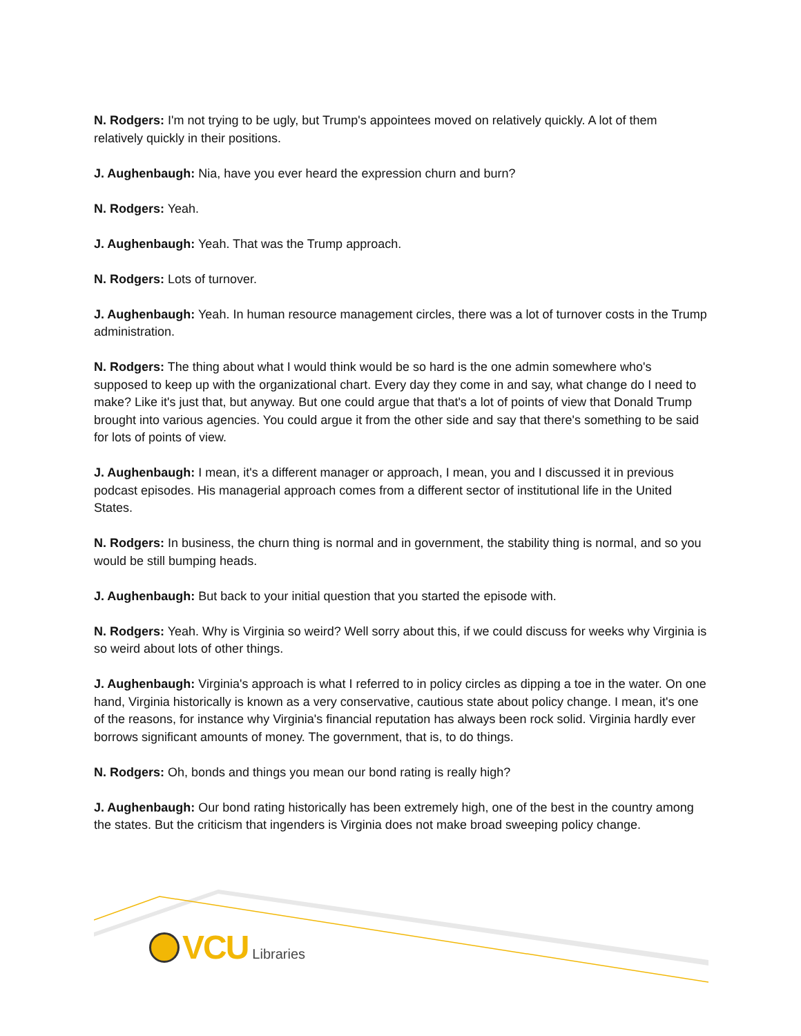N. Rodgers: I'm not trying to be ugly, but Trump's appointees moved on relatively quickly. A lot of them relatively quickly in their positions.
J. Aughenbaugh: Nia, have you ever heard the expression churn and burn?
N. Rodgers: Yeah.
J. Aughenbaugh: Yeah. That was the Trump approach.
N. Rodgers: Lots of turnover.
J. Aughenbaugh: Yeah. In human resource management circles, there was a lot of turnover costs in the Trump administration.
N. Rodgers: The thing about what I would think would be so hard is the one admin somewhere who's supposed to keep up with the organizational chart. Every day they come in and say, what change do I need to make? Like it's just that, but anyway. But one could argue that that's a lot of points of view that Donald Trump brought into various agencies. You could argue it from the other side and say that there's something to be said for lots of points of view.
J. Aughenbaugh: I mean, it's a different manager or approach, I mean, you and I discussed it in previous podcast episodes. His managerial approach comes from a different sector of institutional life in the United States.
N. Rodgers: In business, the churn thing is normal and in government, the stability thing is normal, and so you would be still bumping heads.
J. Aughenbaugh: But back to your initial question that you started the episode with.
N. Rodgers: Yeah. Why is Virginia so weird? Well sorry about this, if we could discuss for weeks why Virginia is so weird about lots of other things.
J. Aughenbaugh: Virginia's approach is what I referred to in policy circles as dipping a toe in the water. On one hand, Virginia historically is known as a very conservative, cautious state about policy change. I mean, it's one of the reasons, for instance why Virginia's financial reputation has always been rock solid. Virginia hardly ever borrows significant amounts of money. The government, that is, to do things.
N. Rodgers: Oh, bonds and things you mean our bond rating is really high?
J. Aughenbaugh: Our bond rating historically has been extremely high, one of the best in the country among the states. But the criticism that ingenders is Virginia does not make broad sweeping policy change.
VCU Libraries